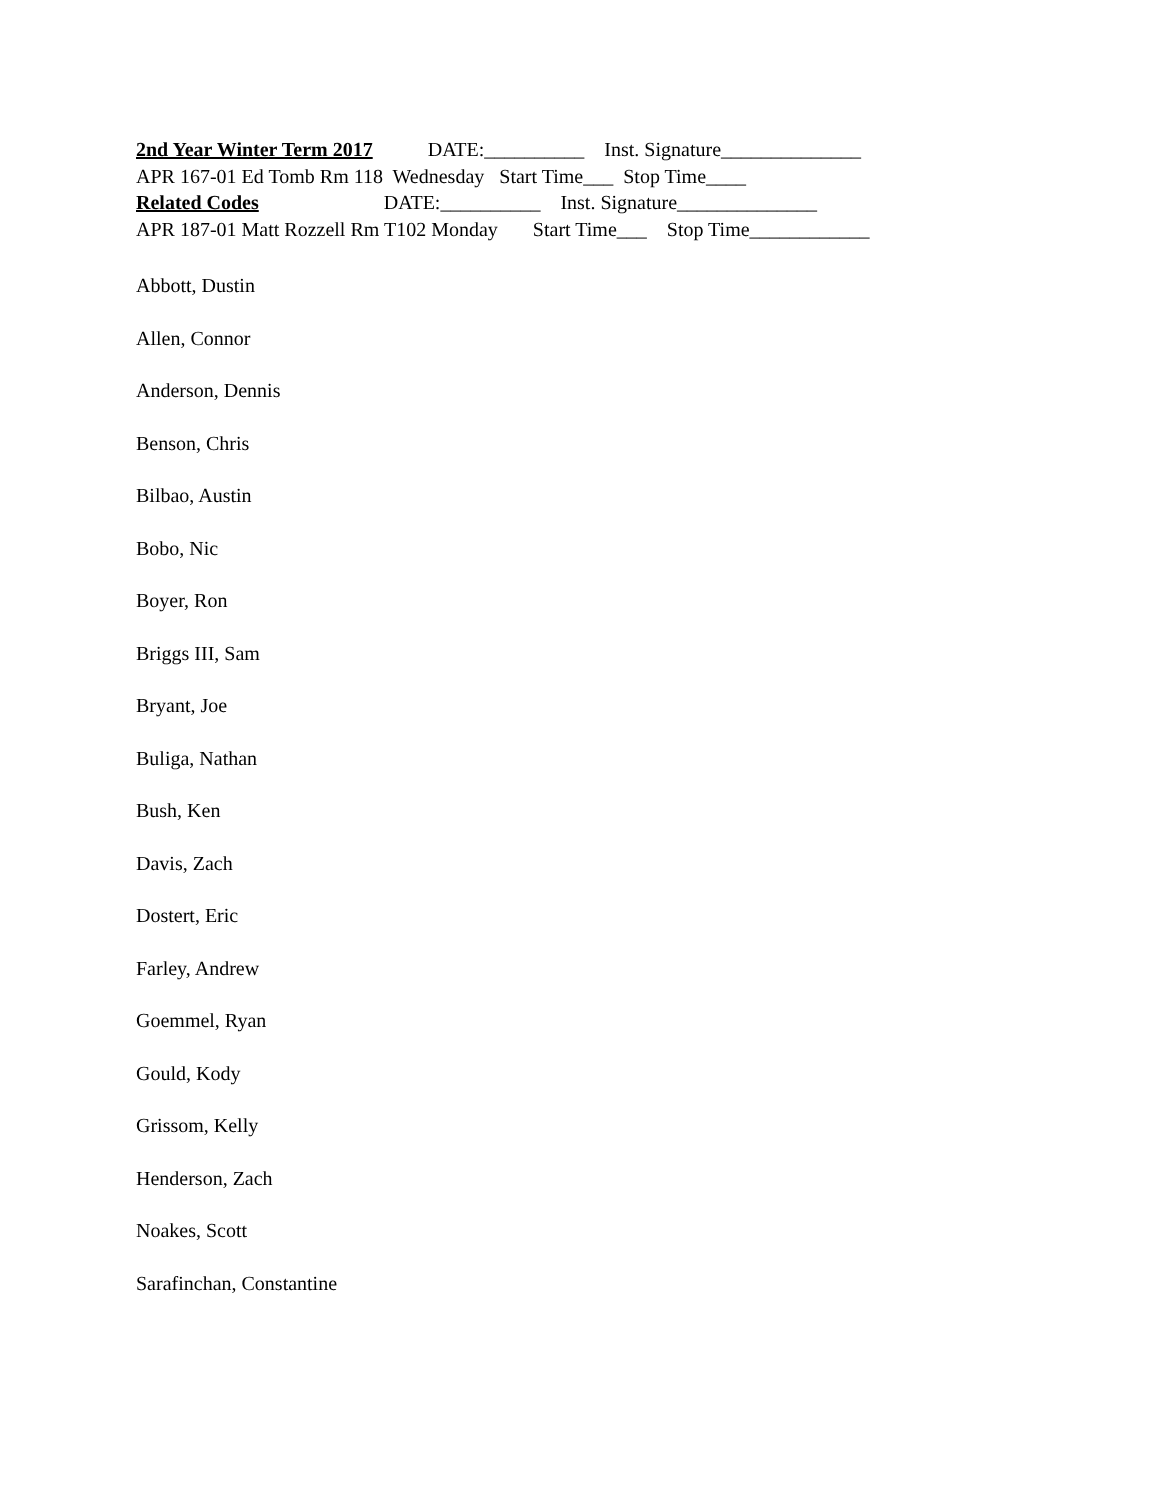2nd Year Winter Term 2017 DATE:__________ Inst. Signature______________
APR 167-01 Ed Tomb Rm 118 Wednesday Start Time___ Stop Time____
Related Codes DATE:__________ Inst. Signature______________
APR 187-01 Matt Rozzell Rm T102 Monday Start Time___ Stop Time____________
Abbott, Dustin
Allen, Connor
Anderson, Dennis
Benson, Chris
Bilbao, Austin
Bobo, Nic
Boyer, Ron
Briggs III, Sam
Bryant, Joe
Buliga, Nathan
Bush, Ken
Davis, Zach
Dostert, Eric
Farley, Andrew
Goemmel, Ryan
Gould, Kody
Grissom, Kelly
Henderson, Zach
Noakes, Scott
Sarafinchan, Constantine